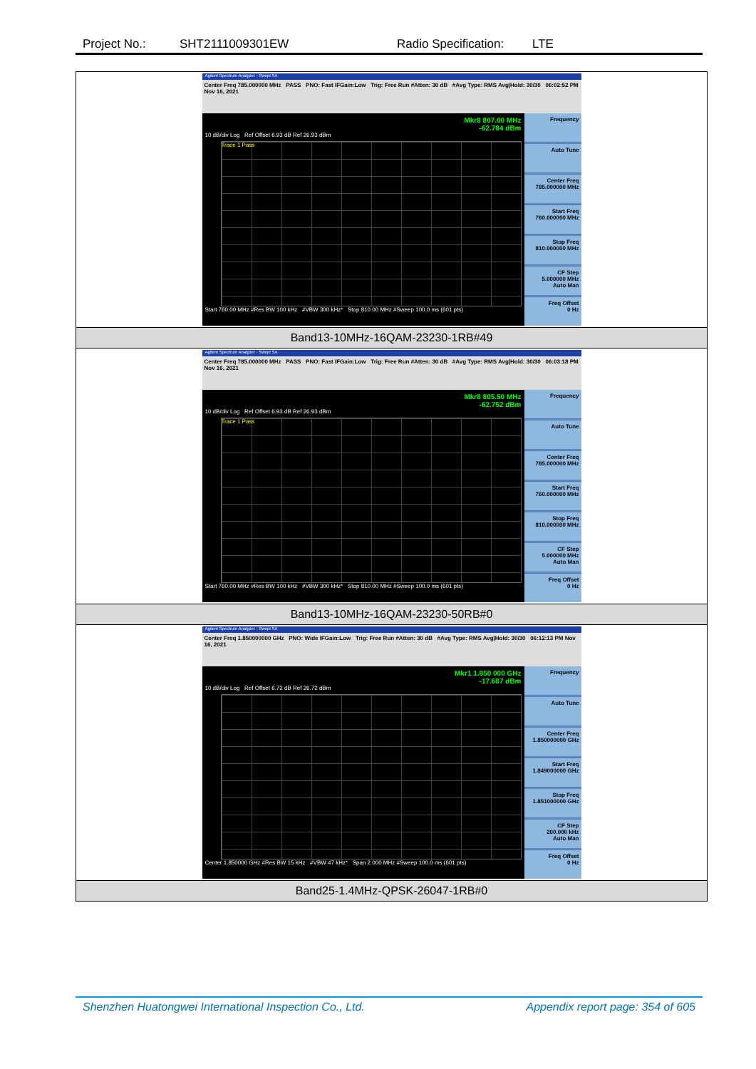Project No.: SHT2111009301EW Radio Specification: LTE
| Agilent Spectrum Analyzer - Swept SA Center Freq 785.000000 MHz PASS PNO: Fast IFGain:Low Trig: Free Run #Atten: 30 dB #Avg Type: RMS Avg/Hold: 30/30 06:02:52 PM Nov 16, 2021 Mkr8 807.00 MHz -62.784 dBm 10 dB/div Log Ref Offset 6.93 dB Ref 26.93 dBm Trace 1 Pass Start 760.00 MHz #Res BW 100 kHz #VBW 300 kHz* Stop 810.00 MHz #Sweep 100.0 ms (601 pts) Frequency Auto Tune Center Freq 785.000000 MHz Start Freq 760.000000 MHz Stop Freq 810.000000 MHz CF Step 5.000000 MHz Auto Man Freq Offset 0 Hz |
| Band13-10MHz-16QAM-23230-1RB#49 |
| Agilent Spectrum Analyzer - Swept SA Center Freq 785.000000 MHz PASS PNO: Fast IFGain:Low Trig: Free Run #Atten: 30 dB #Avg Type: RMS Avg/Hold: 30/30 06:03:18 PM Nov 16, 2021 Mkr8 805.50 MHz -62.752 dBm 10 dB/div Log Ref Offset 6.93 dB Ref 26.93 dBm Trace 1 Pass Start 760.00 MHz #Res BW 100 kHz #VBW 300 kHz* Stop 810.00 MHz #Sweep 100.0 ms (601 pts) Frequency Auto Tune Center Freq 785.000000 MHz Start Freq 760.000000 MHz Stop Freq 810.000000 MHz CF Step 5.000000 MHz Auto Man Freq Offset 0 Hz |
| Band13-10MHz-16QAM-23230-50RB#0 |
| Agilent Spectrum Analyzer - Swept SA Center Freq 1.850000000 GHz PNO: Wide IFGain:Low Trig: Free Run #Atten: 30 dB #Avg Type: RMS Avg/Hold: 30/30 06:12:13 PM Nov 16, 2021 Mkr1 1.850 000 GHz -17.687 dBm 10 dB/div Log Ref Offset 6.72 dB Ref 26.72 dBm Center 1.850000 GHz #Res BW 15 kHz #VBW 47 kHz* Span 2.000 MHz #Sweep 100.0 ms (601 pts) Frequency Auto Tune Center Freq 1.850000000 GHz Start Freq 1.849000000 GHz Stop Freq 1.851000000 GHz CF Step 200.000 kHz Auto Man Freq Offset 0 Hz |
| Band25-1.4MHz-QPSK-26047-1RB#0 |
Shenzhen Huatongwei International Inspection Co., Ltd. Appendix report page: 354 of 605